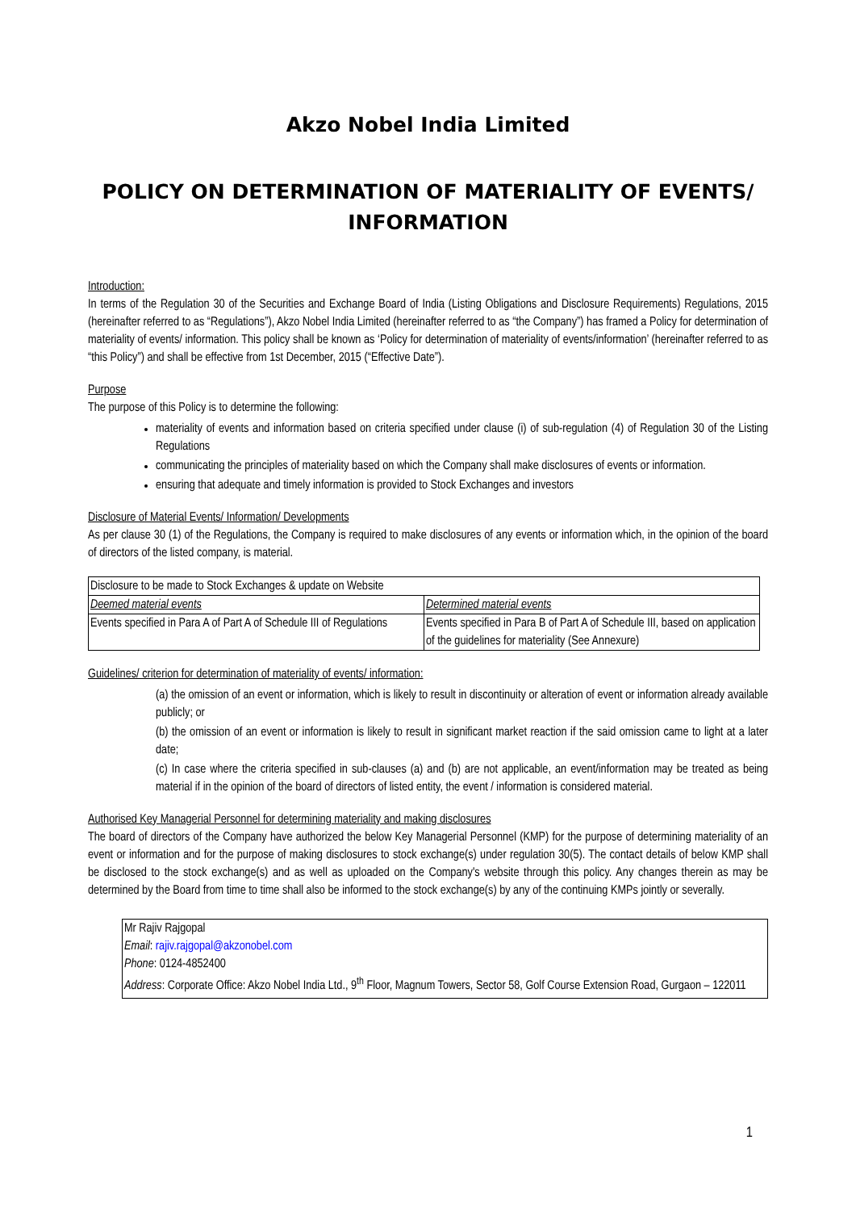Akzo Nobel India Limited
POLICY ON DETERMINATION OF MATERIALITY OF EVENTS/ INFORMATION
Introduction:
In terms of the Regulation 30 of the Securities and Exchange Board of India (Listing Obligations and Disclosure Requirements) Regulations, 2015 (hereinafter referred to as “Regulations”), Akzo Nobel India Limited (hereinafter referred to as “the Company”) has framed a Policy for determination of materiality of events/ information. This policy shall be known as ‘Policy for determination of materiality of events/information’ (hereinafter referred to as “this Policy”) and shall be effective from 1st December, 2015 (“Effective Date”).
Purpose
The purpose of this Policy is to determine the following:
materiality of events and information based on criteria specified under clause (i) of sub-regulation (4) of Regulation 30 of the Listing Regulations
communicating the principles of materiality based on which the Company shall make disclosures of events or information.
ensuring that adequate and timely information is provided to Stock Exchanges and investors
Disclosure of Material Events/ Information/ Developments
As per clause 30 (1) of the Regulations, the Company is required to make disclosures of any events or information which, in the opinion of the board of directors of the listed company, is material.
| Disclosure to be made to Stock Exchanges & update on Website | |
| Deemed material events | Determined material events |
| Events specified in Para A of Part A of Schedule III of Regulations | Events specified in Para B of Part A of Schedule III, based on application of the guidelines for materiality (See Annexure) |
Guidelines/ criterion for determination of materiality of events/ information:
(a) the omission of an event or information, which is likely to result in discontinuity or alteration of event or information already available publicly; or
(b) the omission of an event or information is likely to result in significant market reaction if the said omission came to light at a later date;
(c) In case where the criteria specified in sub-clauses (a) and (b) are not applicable, an event/information may be treated as being material if in the opinion of the board of directors of listed entity, the event / information is considered material.
Authorised Key Managerial Personnel for determining materiality and making disclosures
The board of directors of the Company have authorized the below Key Managerial Personnel (KMP) for the purpose of determining materiality of an event or information and for the purpose of making disclosures to stock exchange(s) under regulation 30(5). The contact details of below KMP shall be disclosed to the stock exchange(s) and as well as uploaded on the Company's website through this policy. Any changes therein as may be determined by the Board from time to time shall also be informed to the stock exchange(s) by any of the continuing KMPs jointly or severally.
Mr Rajiv Rajgopal
Email: rajiv.rajgopal@akzonobel.com
Phone: 0124-4852400
Address: Corporate Office: Akzo Nobel India Ltd., 9<sup>th</sup> Floor, Magnum Towers, Sector 58, Golf Course Extension Road, Gurgaon – 122011
1